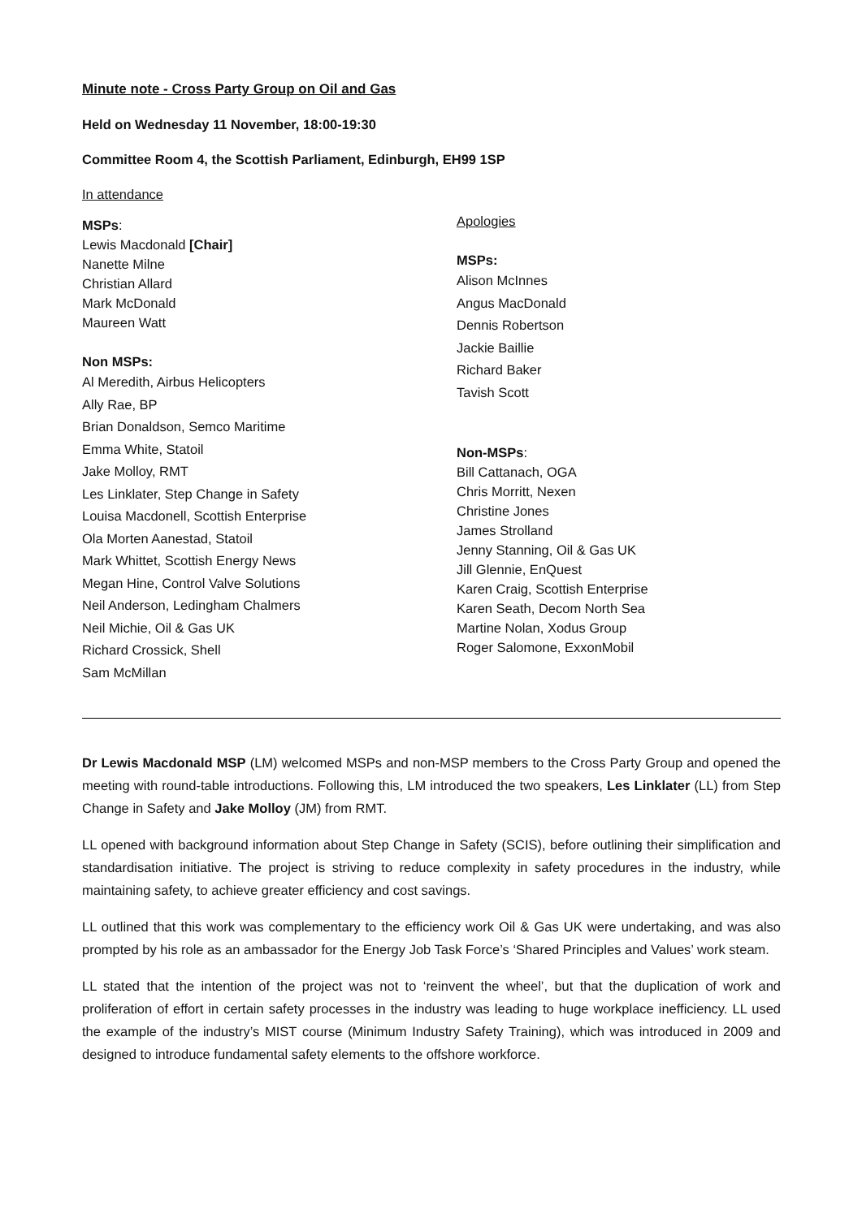Minute note - Cross Party Group on Oil and Gas
Held on Wednesday 11 November, 18:00-19:30
Committee Room 4, the Scottish Parliament, Edinburgh, EH99 1SP
In attendance
MSPs:
Lewis Macdonald [Chair]
Nanette Milne
Christian Allard
Mark McDonald
Maureen Watt
Non MSPs:
Al Meredith, Airbus Helicopters
Ally Rae, BP
Brian Donaldson, Semco Maritime
Emma White, Statoil
Jake Molloy, RMT
Les Linklater, Step Change in Safety
Louisa Macdonell, Scottish Enterprise
Ola Morten Aanestad, Statoil
Mark Whittet, Scottish Energy News
Megan Hine, Control Valve Solutions
Neil Anderson, Ledingham Chalmers
Neil Michie, Oil & Gas UK
Richard Crossick, Shell
Sam McMillan
Apologies
MSPs:
Alison McInnes
Angus MacDonald
Dennis Robertson
Jackie Baillie
Richard Baker
Tavish Scott
Non-MSPs:
Bill Cattanach, OGA
Chris Morritt, Nexen
Christine Jones
James Strolland
Jenny Stanning, Oil & Gas UK
Jill Glennie, EnQuest
Karen Craig, Scottish Enterprise
Karen Seath, Decom North Sea
Martine Nolan, Xodus Group
Roger Salomone, ExxonMobil
Dr Lewis Macdonald MSP (LM) welcomed MSPs and non-MSP members to the Cross Party Group and opened the meeting with round-table introductions. Following this, LM introduced the two speakers, Les Linklater (LL) from Step Change in Safety and Jake Molloy (JM) from RMT.
LL opened with background information about Step Change in Safety (SCIS), before outlining their simplification and standardisation initiative. The project is striving to reduce complexity in safety procedures in the industry, while maintaining safety, to achieve greater efficiency and cost savings.
LL outlined that this work was complementary to the efficiency work Oil & Gas UK were undertaking, and was also prompted by his role as an ambassador for the Energy Job Task Force’s ‘Shared Principles and Values’ work steam.
LL stated that the intention of the project was not to ‘reinvent the wheel’, but that the duplication of work and proliferation of effort in certain safety processes in the industry was leading to huge workplace inefficiency. LL used the example of the industry’s MIST course (Minimum Industry Safety Training), which was introduced in 2009 and designed to introduce fundamental safety elements to the offshore workforce.